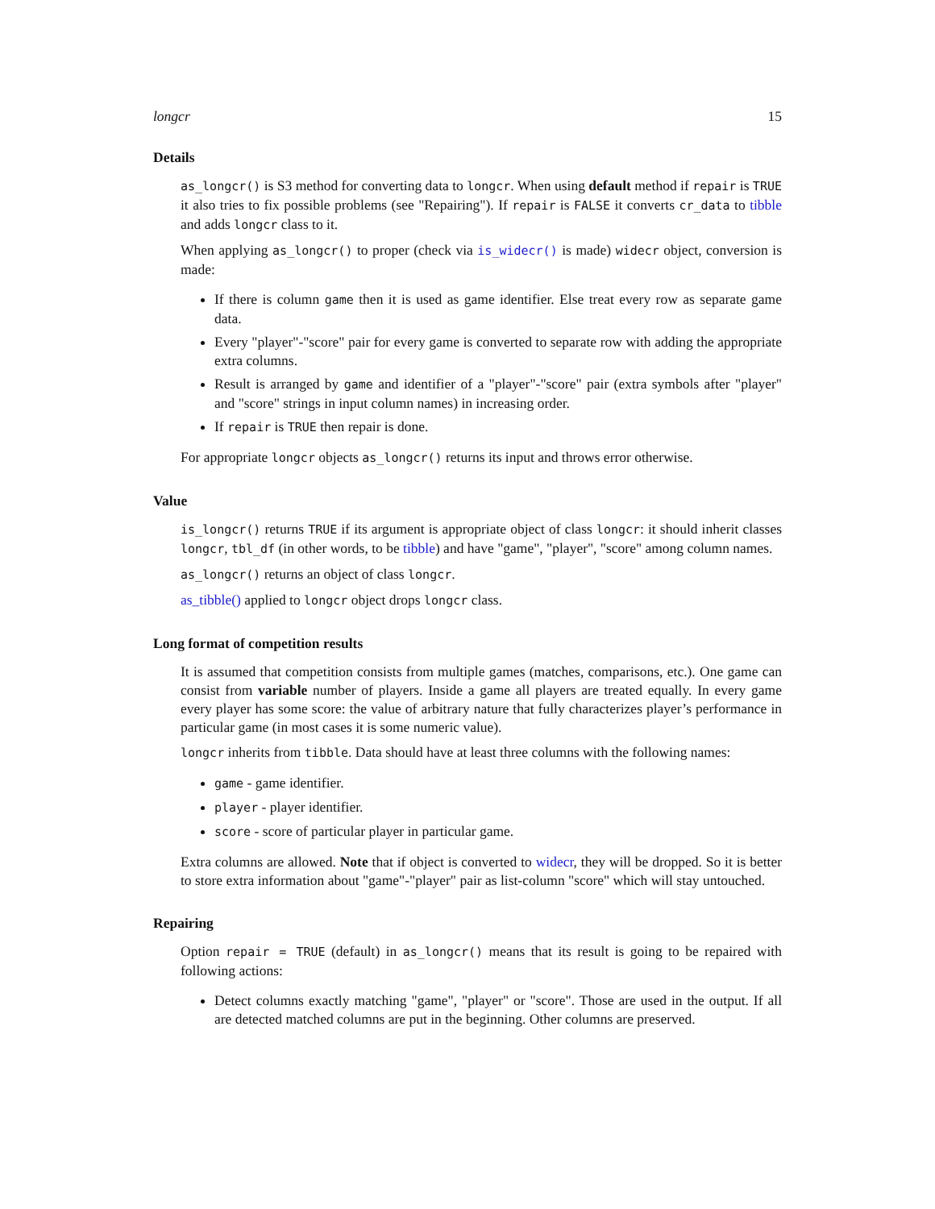longcr 15
Details
as_longcr() is S3 method for converting data to longcr. When using default method if repair is TRUE it also tries to fix possible problems (see "Repairing"). If repair is FALSE it converts cr_data to tibble and adds longcr class to it.
When applying as_longcr() to proper (check via is_widecr() is made) widecr object, conversion is made:
If there is column game then it is used as game identifier. Else treat every row as separate game data.
Every "player"-"score" pair for every game is converted to separate row with adding the appropriate extra columns.
Result is arranged by game and identifier of a "player"-"score" pair (extra symbols after "player" and "score" strings in input column names) in increasing order.
If repair is TRUE then repair is done.
For appropriate longcr objects as_longcr() returns its input and throws error otherwise.
Value
is_longcr() returns TRUE if its argument is appropriate object of class longcr: it should inherit classes longcr, tbl_df (in other words, to be tibble) and have "game", "player", "score" among column names.
as_longcr() returns an object of class longcr.
as_tibble() applied to longcr object drops longcr class.
Long format of competition results
It is assumed that competition consists from multiple games (matches, comparisons, etc.). One game can consist from variable number of players. Inside a game all players are treated equally. In every game every player has some score: the value of arbitrary nature that fully characterizes player’s performance in particular game (in most cases it is some numeric value).
longcr inherits from tibble. Data should have at least three columns with the following names:
game - game identifier.
player - player identifier.
score - score of particular player in particular game.
Extra columns are allowed. Note that if object is converted to widecr, they will be dropped. So it is better to store extra information about "game"-"player" pair as list-column "score" which will stay untouched.
Repairing
Option repair = TRUE (default) in as_longcr() means that its result is going to be repaired with following actions:
Detect columns exactly matching "game", "player" or "score". Those are used in the output. If all are detected matched columns are put in the beginning. Other columns are preserved.